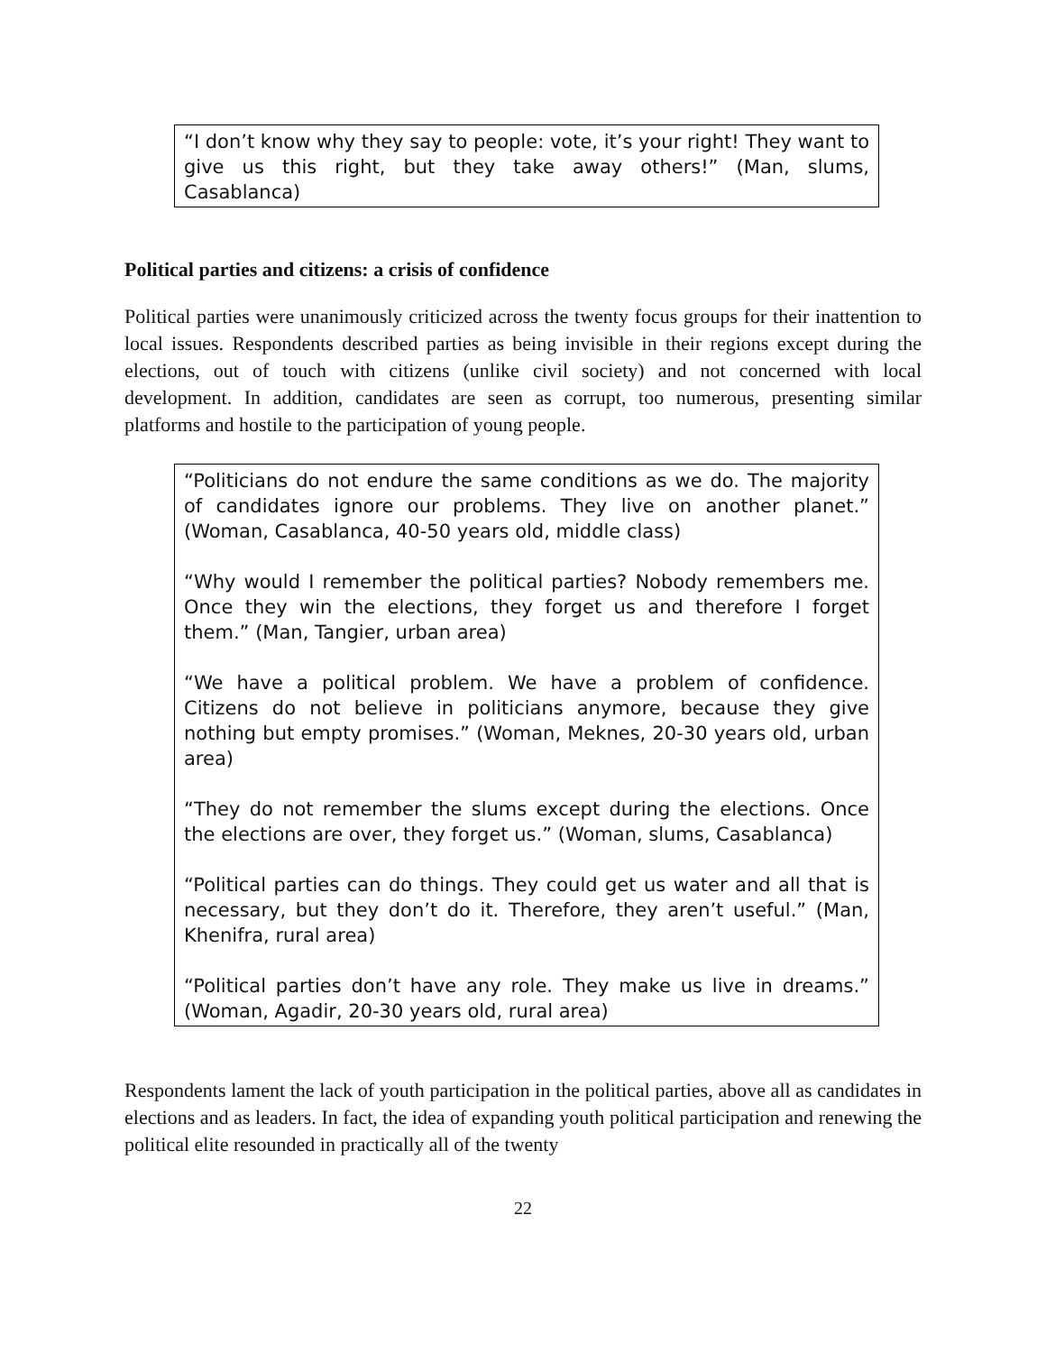“I don’t know why they say to people: vote, it’s your right! They want to give us this right, but they take away others!” (Man, slums, Casablanca)
Political parties and citizens: a crisis of confidence
Political parties were unanimously criticized across the twenty focus groups for their inattention to local issues. Respondents described parties as being invisible in their regions except during the elections, out of touch with citizens (unlike civil society) and not concerned with local development. In addition, candidates are seen as corrupt, too numerous, presenting similar platforms and hostile to the participation of young people.
“Politicians do not endure the same conditions as we do. The majority of candidates ignore our problems. They live on another planet.” (Woman, Casablanca, 40-50 years old, middle class)
“Why would I remember the political parties? Nobody remembers me. Once they win the elections, they forget us and therefore I forget them.” (Man, Tangier, urban area)
“We have a political problem. We have a problem of confidence. Citizens do not believe in politicians anymore, because they give nothing but empty promises.” (Woman, Meknes, 20-30 years old, urban area)
“They do not remember the slums except during the elections. Once the elections are over, they forget us.” (Woman, slums, Casablanca)
“Political parties can do things. They could get us water and all that is necessary, but they don’t do it. Therefore, they aren’t useful.” (Man, Khenifra, rural area)
“Political parties don’t have any role. They make us live in dreams.” (Woman, Agadir, 20-30 years old, rural area)
Respondents lament the lack of youth participation in the political parties, above all as candidates in elections and as leaders. In fact, the idea of expanding youth political participation and renewing the political elite resounded in practically all of the twenty
22